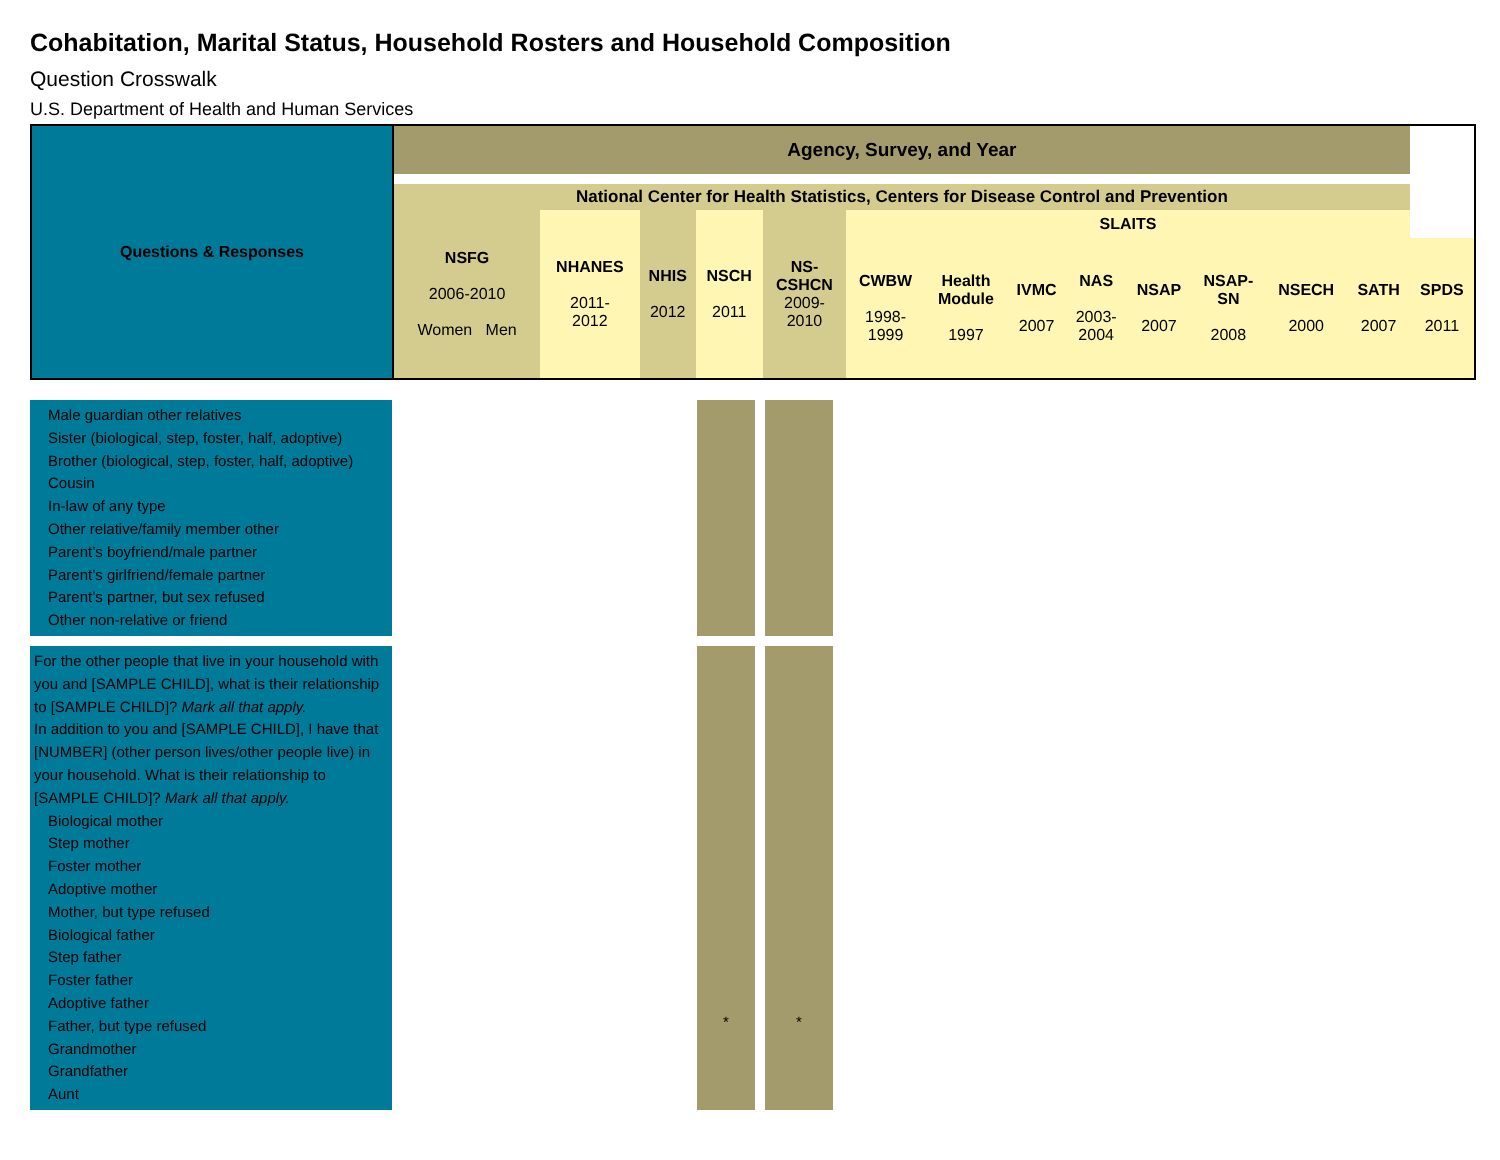Cohabitation, Marital Status, Household Rosters and Household Composition
Question Crosswalk
U.S. Department of Health and Human Services
| Questions & Responses | Agency, Survey, and Year | | | | | | | | | | | | | |
| --- | --- | --- | --- | --- | --- | --- | --- | --- | --- | --- | --- | --- | --- | --- |
| | National Center for Health Statistics, Centers for Disease Control and Prevention | | | | | | | | | | | | | |
| | NSFG 2006-2010 Women Men | NHANES 2011- 2012 | NHIS 2012 | NSCH 2011 | NS- CSHCN 2009- 2010 | SLAITS | | | | | | | | |
| | | | | | | CWBW 1998- 1999 | Health Module 1997 | IVMC 2007 | NAS 2003- 2004 | NSAP 2007 | NSAP- SN 2008 | NSECH 2000 | SATH 2007 | SPDS 2011 |
| Male guardian other relatives Sister (biological, step, foster, half, adoptive) Brother (biological, step, foster, half, adoptive) Cousin In-law of any type Other relative/family member other Parent’s boyfriend/male partner Parent’s girlfriend/female partner Parent’s partner, but sex refused Other non-relative or friend | | | | | |
| For the other people that live in your household with you and [SAMPLE CHILD], what is their relationship to [SAMPLE CHILD]? Mark all that apply. In addition to you and [SAMPLE CHILD], I have that [NUMBER] (other person lives/other people live) in your household. What is their relationship to [SAMPLE CHILD]? Mark all that apply. Biological mother Step mother Foster mother Adoptive mother Mother, but type refused Biological father Step father Foster father Adoptive father Father, but type refused Grandmother Grandfather Aunt | | * | | * | |